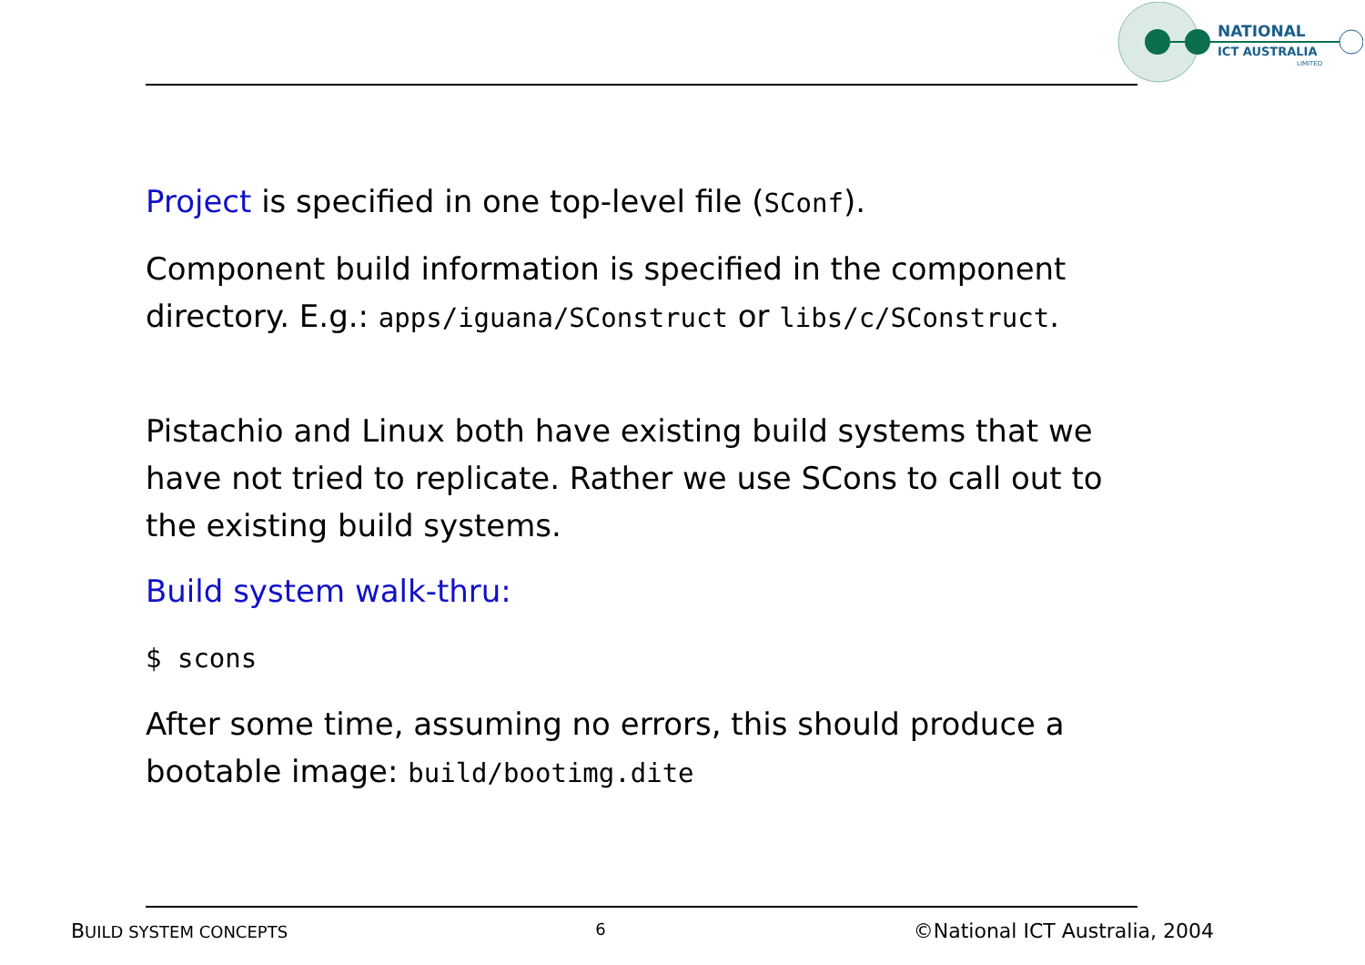NATIONAL
ICT AUSTRALIA
LIMITED
Project is specified in one top-level file (SConf).
Component build information is specified in the component directory. E.g.: apps/iguana/SConstruct or libs/c/SConstruct.
Pistachio and Linux both have existing build systems that we have not tried to replicate. Rather we use SCons to call out to the existing build systems.
Build system walk-thru:
$ scons
After some time, assuming no errors, this should produce a bootable image: build/bootimg.dite
BUILD SYSTEM CONCEPTS 6 ©National ICT Australia, 2004